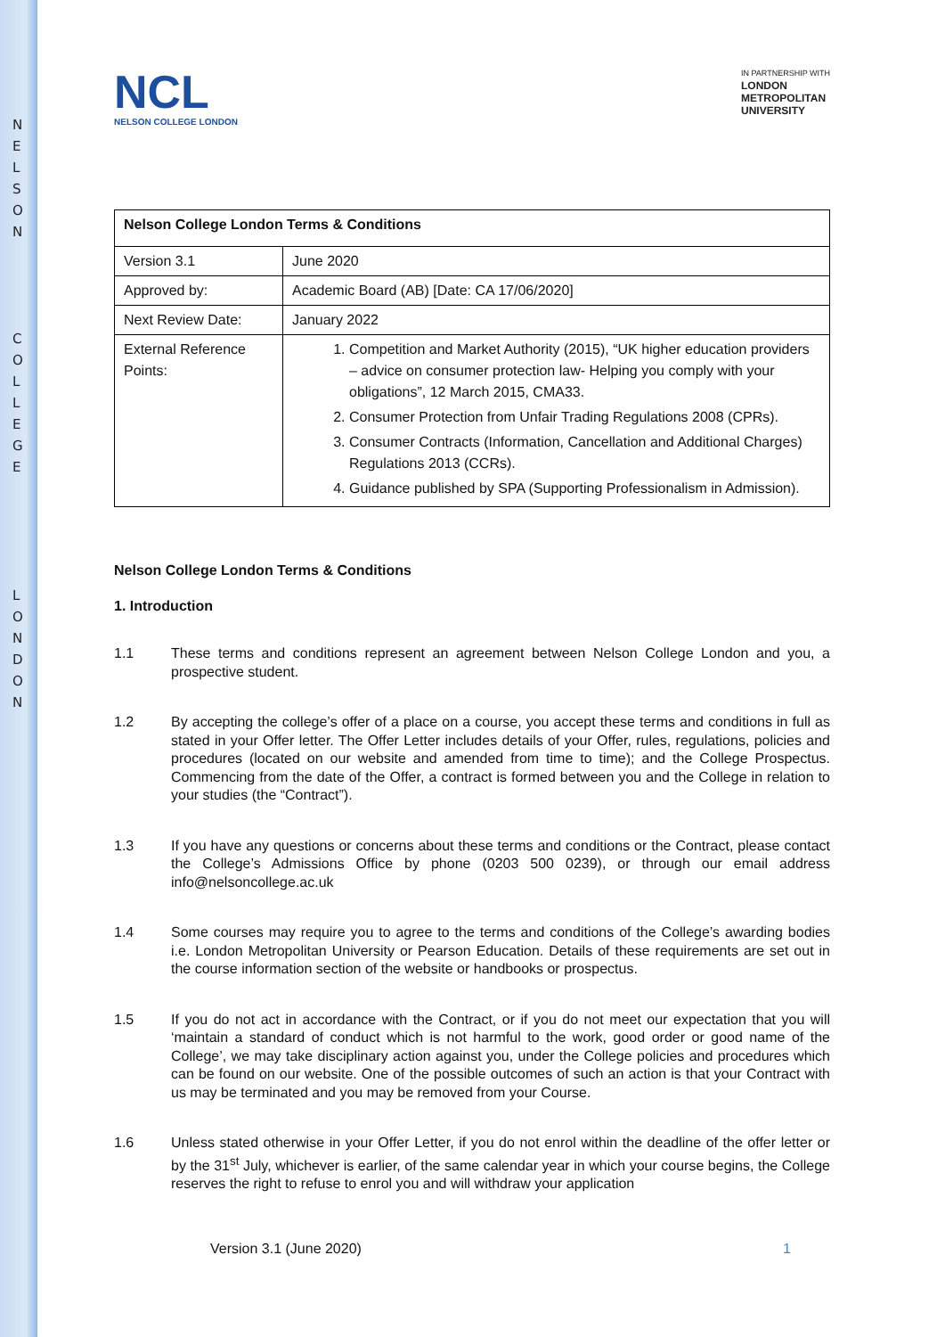N E L S O N
C O L L E G E
L O N D O N
NCL
NELSON COLLEGE LONDON
IN PARTNERSHIP WITH
LONDON
METROPOLITAN
UNIVERSITY
| Nelson College London Terms & Conditions | |
| Version 3.1 | June 2020 |
| Approved by: | Academic Board (AB) [Date: CA 17/06/2020] |
| Next Review Date: | January 2022 |
| External Reference Points: | 1. Competition and Market Authority (2015), “UK higher education providers – advice on consumer protection law- Helping you comply with your obligations”, 12 March 2015, CMA33. 2. Consumer Protection from Unfair Trading Regulations 2008 (CPRs). 3. Consumer Contracts (Information, Cancellation and Additional Charges) Regulations 2013 (CCRs). 4. Guidance published by SPA (Supporting Professionalism in Admission). |
Nelson College London Terms & Conditions
1. Introduction
1.1 These terms and conditions represent an agreement between Nelson College London and you, a prospective student.
1.2 By accepting the college’s offer of a place on a course, you accept these terms and conditions in full as stated in your Offer letter. The Offer Letter includes details of your Offer, rules, regulations, policies and procedures (located on our website and amended from time to time); and the College Prospectus. Commencing from the date of the Offer, a contract is formed between you and the College in relation to your studies (the “Contract”).
1.3 If you have any questions or concerns about these terms and conditions or the Contract, please contact the College’s Admissions Office by phone (0203 500 0239), or through our email address info@nelsoncollege.ac.uk
1.4 Some courses may require you to agree to the terms and conditions of the College’s awarding bodies i.e. London Metropolitan University or Pearson Education. Details of these requirements are set out in the course information section of the website or handbooks or prospectus.
1.5 If you do not act in accordance with the Contract, or if you do not meet our expectation that you will ‘maintain a standard of conduct which is not harmful to the work, good order or good name of the College’, we may take disciplinary action against you, under the College policies and procedures which can be found on our website. One of the possible outcomes of such an action is that your Contract with us may be terminated and you may be removed from your Course.
1.6 Unless stated otherwise in your Offer Letter, if you do not enrol within the deadline of the offer letter or by the 31<sup>st</sup> July, whichever is earlier, of the same calendar year in which your course begins, the College reserves the right to refuse to enrol you and will withdraw your application
Version 3.1 (June 2020) 1